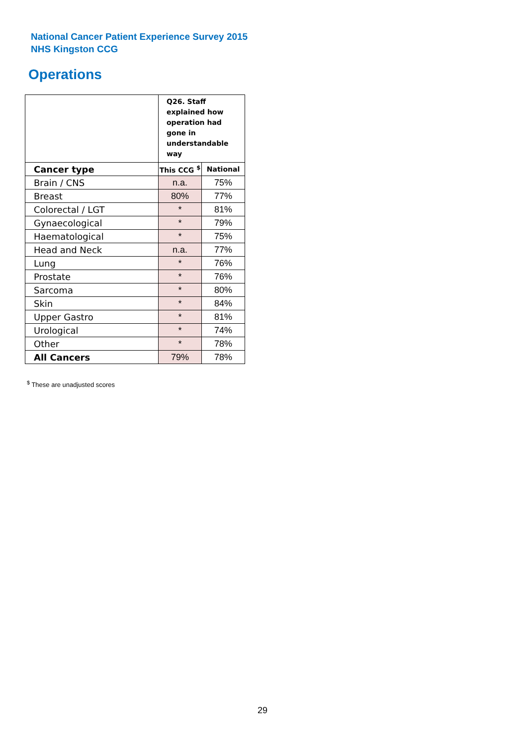National Cancer Patient Experience Survey 2015
NHS Kingston CCG
Operations
| | Q26. Staff explained how operation had gone in understandable way | |
| Cancer type | This CCG <sup>$</sup> | National |
| Brain / CNS | n.a. | 75% |
| Breast | 80% | 77% |
| Colorectal / LGT | * | 81% |
| Gynaecological | * | 79% |
| Haematological | * | 75% |
| Head and Neck | n.a. | 77% |
| Lung | * | 76% |
| Prostate | * | 76% |
| Sarcoma | * | 80% |
| Skin | * | 84% |
| Upper Gastro | * | 81% |
| Urological | * | 74% |
| Other | * | 78% |
| All Cancers | 79% | 78% |
<sup>$</sup> These are unadjusted scores
29